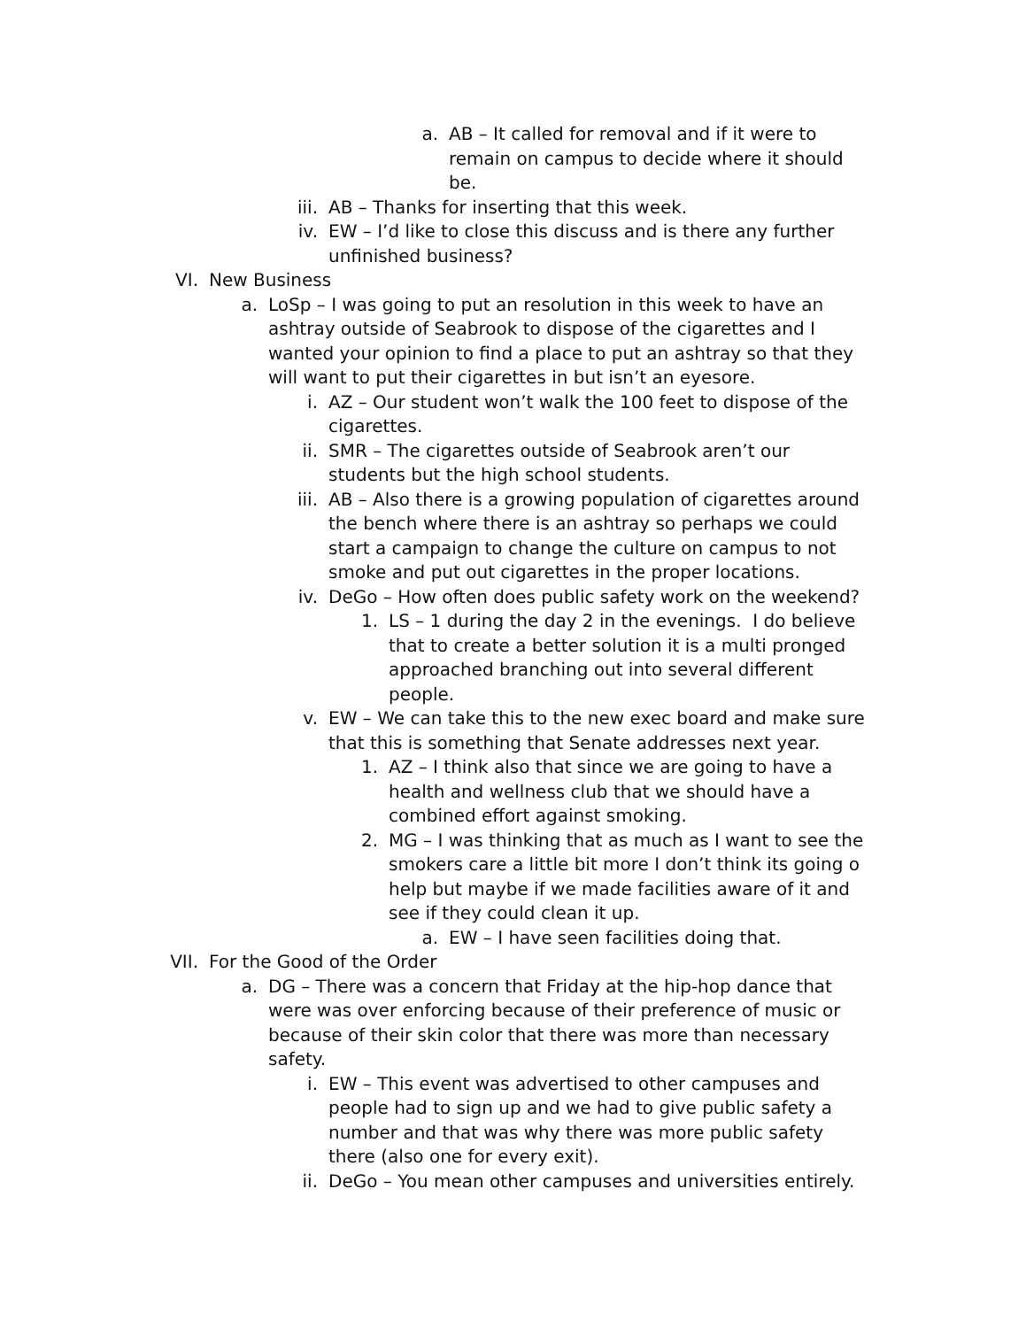a. AB – It called for removal and if it were to remain on campus to decide where it should be.
iii. AB – Thanks for inserting that this week.
iv. EW – I’d like to close this discuss and is there any further unfinished business?
VI. New Business
a. LoSp – I was going to put an resolution in this week to have an ashtray outside of Seabrook to dispose of the cigarettes and I wanted your opinion to find a place to put an ashtray so that they will want to put their cigarettes in but isn’t an eyesore.
i. AZ – Our student won’t walk the 100 feet to dispose of the cigarettes.
ii. SMR – The cigarettes outside of Seabrook aren’t our students but the high school students.
iii. AB – Also there is a growing population of cigarettes around the bench where there is an ashtray so perhaps we could start a campaign to change the culture on campus to not smoke and put out cigarettes in the proper locations.
iv. DeGo – How often does public safety work on the weekend?
1. LS – 1 during the day 2 in the evenings. I do believe that to create a better solution it is a multi pronged approached branching out into several different people.
v. EW – We can take this to the new exec board and make sure that this is something that Senate addresses next year.
1. AZ – I think also that since we are going to have a health and wellness club that we should have a combined effort against smoking.
2. MG – I was thinking that as much as I want to see the smokers care a little bit more I don’t think its going o help but maybe if we made facilities aware of it and see if they could clean it up.
a. EW – I have seen facilities doing that.
VII. For the Good of the Order
a. DG – There was a concern that Friday at the hip-hop dance that were was over enforcing because of their preference of music or because of their skin color that there was more than necessary safety.
i. EW – This event was advertised to other campuses and people had to sign up and we had to give public safety a number and that was why there was more public safety there (also one for every exit).
ii. DeGo – You mean other campuses and universities entirely.